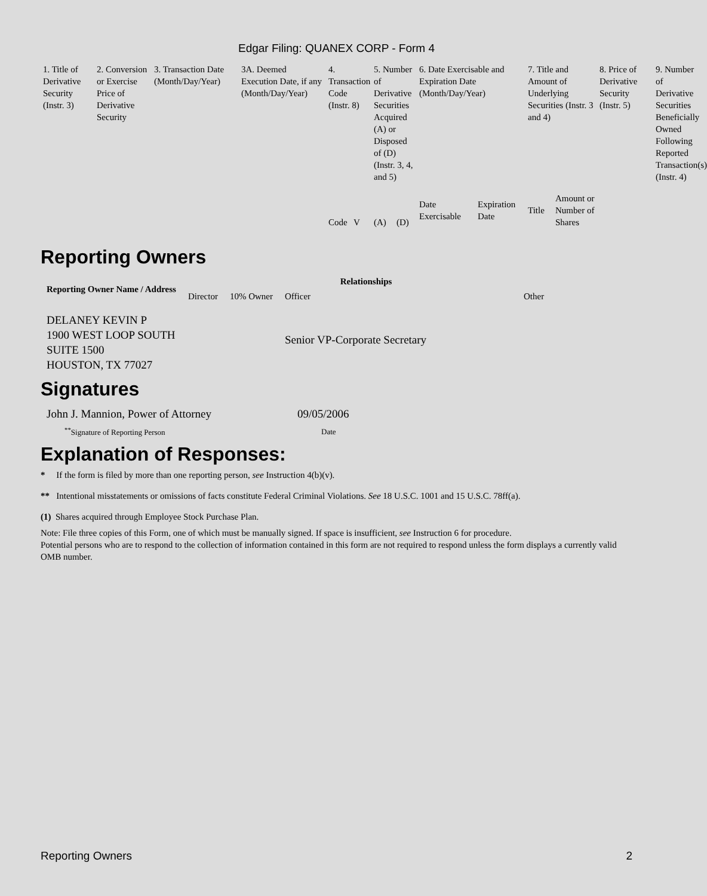Edgar Filing: QUANEX CORP - Form 4
| 1. Title of Derivative Security (Instr. 3) | 2. Conversion or Exercise Price of Derivative Security | 3. Transaction Date (Month/Day/Year) | 3A. Deemed Execution Date, if any (Month/Day/Year) | 4. Transaction Code (Instr. 8) | | 5. Number of Derivative Securities Acquired (A) or Disposed of (D) (Instr. 3, 4, and 5) | | 6. Date Exercisable and Expiration Date (Month/Day/Year) | | 7. Title and Amount of Underlying Securities (Instr. 3 and 4) | | 8. Price of Derivative Security (Instr. 5) | 9. Number of Derivative Securities Beneficially Owned Following Reported Transaction(s) (Instr. 4) |
| | | | | Code | V | (A) | (D) | Date Exercisable | Expiration Date | Title | Amount or Number of Shares | | |
Reporting Owners
| Reporting Owner Name / Address | Relationships | | | |
| --- | --- | --- | --- | --- |
| | Director | 10% Owner | Officer | Other |
| DELANEY KEVIN P 1900 WEST LOOP SOUTH SUITE 1500 HOUSTON, TX 77027 | | | Senior VP-Corporate Secretary | |
Signatures
| John J. Mannion, Power of Attorney | 09/05/2006 |
| <sup>**</sup> Signature of Reporting Person | Date |
Explanation of Responses:
* If the form is filed by more than one reporting person, see Instruction 4(b)(v).
** Intentional misstatements or omissions of facts constitute Federal Criminal Violations. See 18 U.S.C. 1001 and 15 U.S.C. 78ff(a).
(1) Shares acquired through Employee Stock Purchase Plan.
Note: File three copies of this Form, one of which must be manually signed. If space is insufficient, see Instruction 6 for procedure.
Potential persons who are to respond to the collection of information contained in this form are not required to respond unless the form displays a currently valid OMB number.
Reporting Owners 2